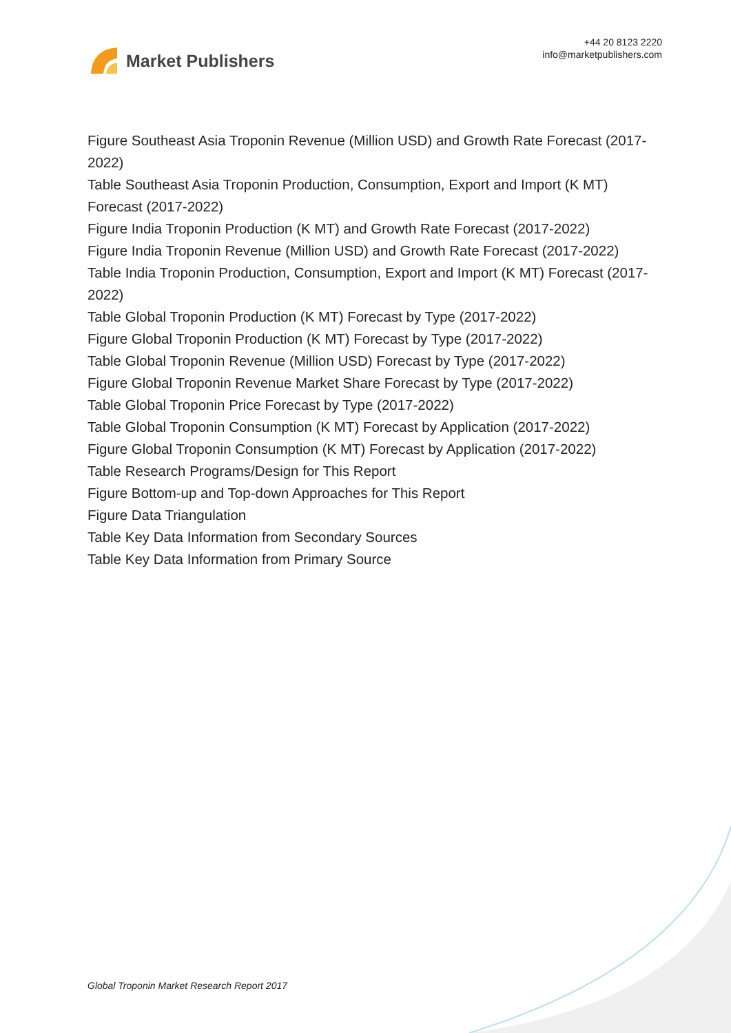Market Publishers
+44 20 8123 2220
info@marketpublishers.com
Figure Southeast Asia Troponin Revenue (Million USD) and Growth Rate Forecast (2017-2022)
Table Southeast Asia Troponin Production, Consumption, Export and Import (K MT) Forecast (2017-2022)
Figure India Troponin Production (K MT) and Growth Rate Forecast (2017-2022)
Figure India Troponin Revenue (Million USD) and Growth Rate Forecast (2017-2022)
Table India Troponin Production, Consumption, Export and Import (K MT) Forecast (2017-2022)
Table Global Troponin Production (K MT) Forecast by Type (2017-2022)
Figure Global Troponin Production (K MT) Forecast by Type (2017-2022)
Table Global Troponin Revenue (Million USD) Forecast by Type (2017-2022)
Figure Global Troponin Revenue Market Share Forecast by Type (2017-2022)
Table Global Troponin Price Forecast by Type (2017-2022)
Table Global Troponin Consumption (K MT) Forecast by Application (2017-2022)
Figure Global Troponin Consumption (K MT) Forecast by Application (2017-2022)
Table Research Programs/Design for This Report
Figure Bottom-up and Top-down Approaches for This Report
Figure Data Triangulation
Table Key Data Information from Secondary Sources
Table Key Data Information from Primary Source
Global Troponin Market Research Report 2017